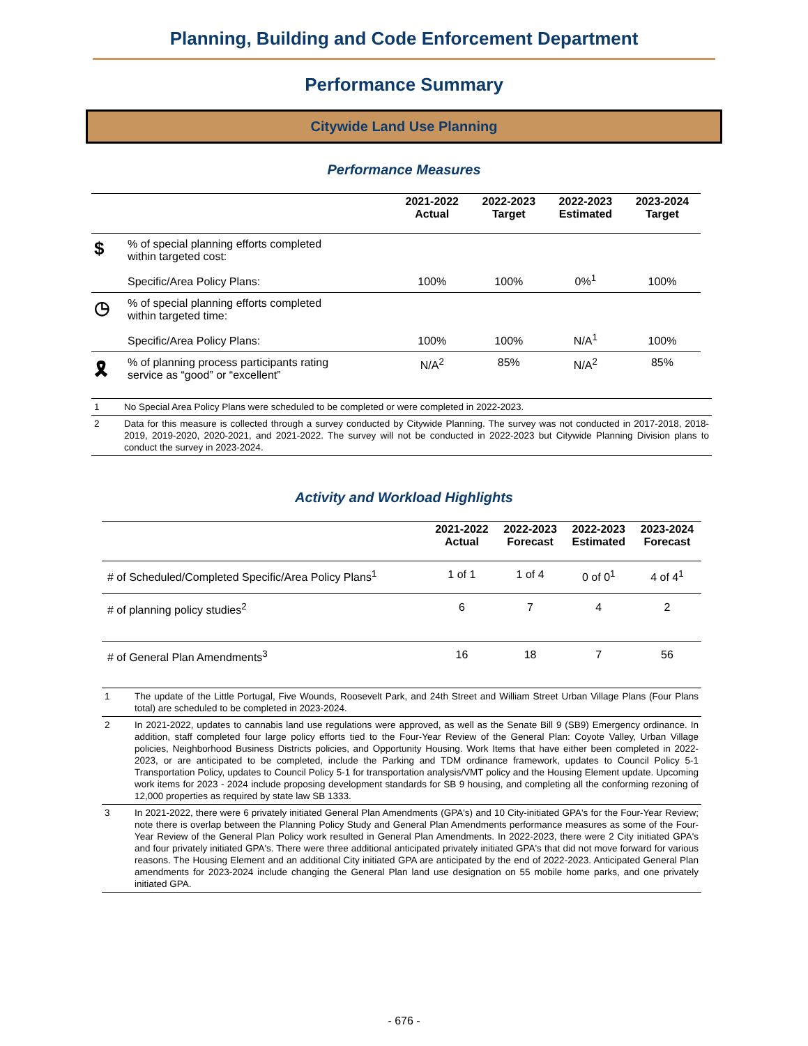Planning, Building and Code Enforcement Department
Performance Summary
Citywide Land Use Planning
Performance Measures
| | | 2021-2022 Actual | 2022-2023 Target | 2022-2023 Estimated | 2023-2024 Target |
| --- | --- | --- | --- | --- | --- |
| $ | % of special planning efforts completed within targeted cost: Specific/Area Policy Plans: | 100% | 100% | 0%<sup>1</sup> | 100% |
| ◷ | % of special planning efforts completed within targeted time: Specific/Area Policy Plans: | 100% | 100% | N/A<sup>1</sup> | 100% |
| 🎗 | % of planning process participants rating service as “good” or “excellent” | N/A<sup>2</sup> | 85% | N/A<sup>2</sup> | 85% |
| 1 | No Special Area Policy Plans were scheduled to be completed or were completed in 2022-2023. |
| 2 | Data for this measure is collected through a survey conducted by Citywide Planning. The survey was not conducted in 2017-2018, 2018-2019, 2019-2020, 2020-2021, and 2021-2022. The survey will not be conducted in 2022-2023 but Citywide Planning Division plans to conduct the survey in 2023-2024. |
Activity and Workload Highlights
| | 2021-2022 Actual | 2022-2023 Forecast | 2022-2023 Estimated | 2023-2024 Forecast |
| --- | --- | --- | --- | --- |
| # of Scheduled/Completed Specific/Area Policy Plans<sup>1</sup> | 1 of 1 | 1 of 4 | 0 of 0<sup>1</sup> | 4 of 4<sup>1</sup> |
| # of planning policy studies<sup>2</sup> | 6 | 7 | 4 | 2 |
| # of General Plan Amendments<sup>3</sup> | 16 | 18 | 7 | 56 |
| 1 | The update of the Little Portugal, Five Wounds, Roosevelt Park, and 24th Street and William Street Urban Village Plans (Four Plans total) are scheduled to be completed in 2023-2024. |
| 2 | In 2021-2022, updates to cannabis land use regulations were approved, as well as the Senate Bill 9 (SB9) Emergency ordinance. In addition, staff completed four large policy efforts tied to the Four-Year Review of the General Plan: Coyote Valley, Urban Village policies, Neighborhood Business Districts policies, and Opportunity Housing. Work Items that have either been completed in 2022-2023, or are anticipated to be completed, include the Parking and TDM ordinance framework, updates to Council Policy 5-1 Transportation Policy, updates to Council Policy 5-1 for transportation analysis/VMT policy and the Housing Element update. Upcoming work items for 2023 - 2024 include proposing development standards for SB 9 housing, and completing all the conforming rezoning of 12,000 properties as required by state law SB 1333. |
| 3 | In 2021-2022, there were 6 privately initiated General Plan Amendments (GPA's) and 10 City-initiated GPA's for the Four-Year Review; note there is overlap between the Planning Policy Study and General Plan Amendments performance measures as some of the Four-Year Review of the General Plan Policy work resulted in General Plan Amendments. In 2022-2023, there were 2 City initiated GPA's and four privately initiated GPA's. There were three additional anticipated privately initiated GPA's that did not move forward for various reasons. The Housing Element and an additional City initiated GPA are anticipated by the end of 2022-2023. Anticipated General Plan amendments for 2023-2024 include changing the General Plan land use designation on 55 mobile home parks, and one privately initiated GPA. |
- 676 -